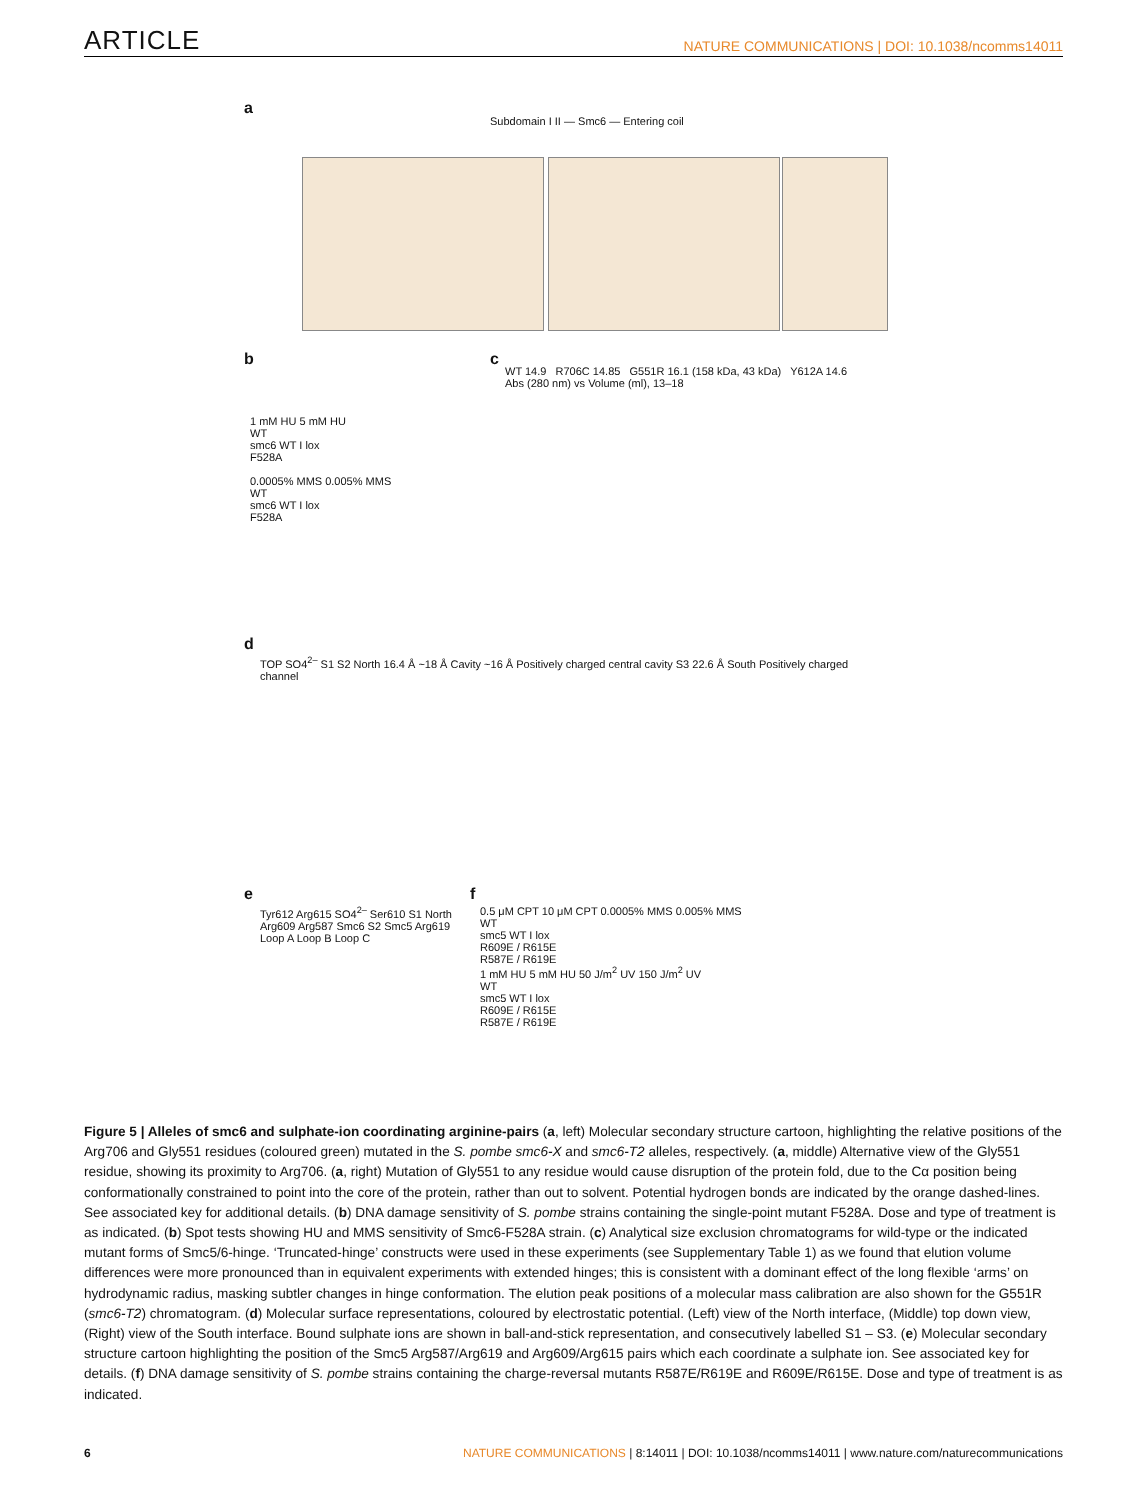ARTICLE NATURE COMMUNICATIONS | DOI: 10.1038/ncomms14011
a
Subdomain I II — Smc6 — Entering coil
b
1 mM HU 5 mM HU
WT
smc6 WT I lox
F528A
0.0005% MMS 0.005% MMS
WT
smc6 WT I lox
F528A
c
WT 14.9 R706C 14.85 G551R 16.1 (158 kDa, 43 kDa) Y612A 14.6
Abs (280 nm) vs Volume (ml), 13–18
d
TOP SO4<sup>2–</sup> S1 S2 North 16.4 Å ~18 Å Cavity ~16 Å Positively charged central cavity S3 22.6 Å South Positively charged channel
e
Tyr612 Arg615 SO4<sup>2–</sup> Ser610 S1 North Arg609 Arg587 Smc6 S2 Smc5 Arg619
Loop A Loop B Loop C
f
0.5 μM CPT 10 μM CPT 0.0005% MMS 0.005% MMS
WT
smc5 WT I lox
R609E / R615E
R587E / R619E
1 mM HU 5 mM HU 50 J/m<sup>2</sup> UV 150 J/m<sup>2</sup> UV
WT
smc5 WT I lox
R609E / R615E
R587E / R619E
Figure 5 | Alleles of smc6 and sulphate-ion coordinating arginine-pairs (a, left) Molecular secondary structure cartoon, highlighting the relative positions of the Arg706 and Gly551 residues (coloured green) mutated in the S. pombe smc6-X and smc6-T2 alleles, respectively. (a, middle) Alternative view of the Gly551 residue, showing its proximity to Arg706. (a, right) Mutation of Gly551 to any residue would cause disruption of the protein fold, due to the Cα position being conformationally constrained to point into the core of the protein, rather than out to solvent. Potential hydrogen bonds are indicated by the orange dashed-lines. See associated key for additional details. (b) DNA damage sensitivity of S. pombe strains containing the single-point mutant F528A. Dose and type of treatment is as indicated. (b) Spot tests showing HU and MMS sensitivity of Smc6-F528A strain. (c) Analytical size exclusion chromatograms for wild-type or the indicated mutant forms of Smc5/6-hinge. ‘Truncated-hinge’ constructs were used in these experiments (see Supplementary Table 1) as we found that elution volume differences were more pronounced than in equivalent experiments with extended hinges; this is consistent with a dominant effect of the long flexible ‘arms’ on hydrodynamic radius, masking subtler changes in hinge conformation. The elution peak positions of a molecular mass calibration are also shown for the G551R (smc6-T2) chromatogram. (d) Molecular surface representations, coloured by electrostatic potential. (Left) view of the North interface, (Middle) top down view, (Right) view of the South interface. Bound sulphate ions are shown in ball-and-stick representation, and consecutively labelled S1 – S3. (e) Molecular secondary structure cartoon highlighting the position of the Smc5 Arg587/Arg619 and Arg609/Arg615 pairs which each coordinate a sulphate ion. See associated key for details. (f) DNA damage sensitivity of S. pombe strains containing the charge-reversal mutants R587E/R619E and R609E/R615E. Dose and type of treatment is as indicated.
6 NATURE COMMUNICATIONS | 8:14011 | DOI: 10.1038/ncomms14011 | www.nature.com/naturecommunications